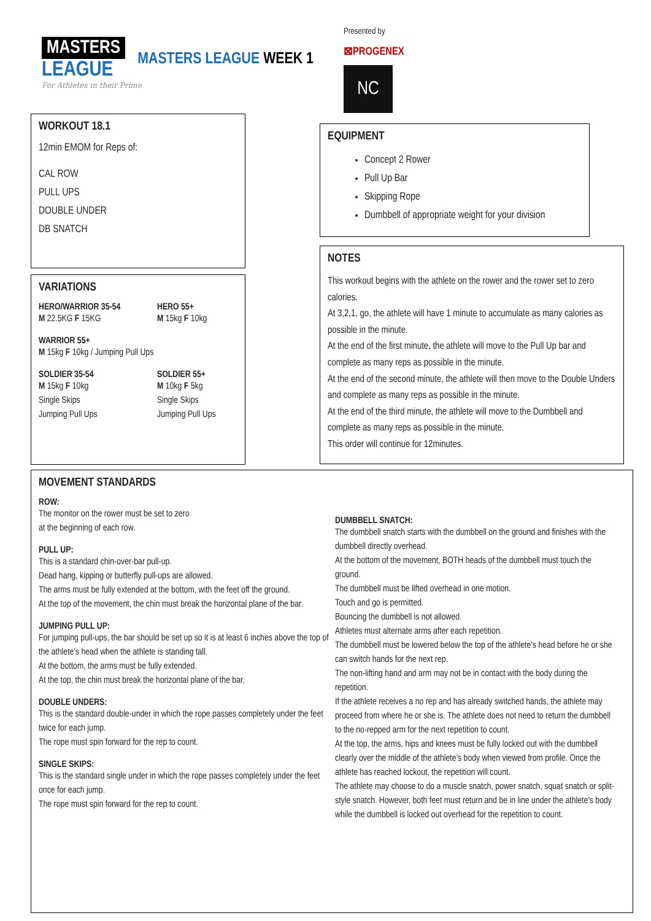MASTERS
LEAGUE
MASTERS LEAGUE WEEK 1
For Athletes in their Prime
Presented by
⊠PROGENEX
NC
WORKOUT 18.1
12min EMOM for Reps of:
CAL ROW
PULL UPS
DOUBLE UNDER
DB SNATCH
VARIATIONS
HERO/WARRIOR 35-54
M 22.5KG F 15KG
HERO 55+
M 15kg F 10kg
WARRIOR 55+
M 15kg F 10kg / Jumping Pull Ups
SOLDIER 35-54
M 15kg F 10kg
Single Skips
Jumping Pull Ups
SOLDIER 55+
M 10kg F 5kg
Single Skips
Jumping Pull Ups
EQUIPMENT
Concept 2 Rower
Pull Up Bar
Skipping Rope
Dumbbell of appropriate weight for your division
NOTES
This workout begins with the athlete on the rower and the rower set to zero calories.
At 3,2,1, go, the athlete will have 1 minute to accumulate as many calories as possible in the minute.
At the end of the first minute, the athlete will move to the Pull Up bar and complete as many reps as possible in the minute.
At the end of the second minute, the athlete will then move to the Double Unders and complete as many reps as possible in the minute.
At the end of the third minute, the athlete will move to the Dumbbell and complete as many reps as possible in the minute.
This order will continue for 12minutes.
MOVEMENT STANDARDS
ROW:
The monitor on the rower must be set to zero
at the beginning of each row.
PULL UP:
This is a standard chin-over-bar pull-up.
Dead hang, kipping or butterfly pull-ups are allowed.
The arms must be fully extended at the bottom, with the feet off the ground.
At the top of the movement, the chin must break the horizontal plane of the bar.
JUMPING PULL UP:
For jumping pull-ups, the bar should be set up so it is at least 6 inches above the top of the athlete's head when the athlete is standing tall.
At the bottom, the arms must be fully extended.
At the top, the chin must break the horizontal plane of the bar.
DOUBLE UNDERS:
This is the standard double-under in which the rope passes completely under the feet twice for each jump.
The rope must spin forward for the rep to count.
SINGLE SKIPS:
This is the standard single under in which the rope passes completely under the feet once for each jump.
The rope must spin forward for the rep to count.
DUMBBELL SNATCH:
The dumbbell snatch starts with the dumbbell on the ground and finishes with the dumbbell directly overhead.
At the bottom of the movement, BOTH heads of the dumbbell must touch the ground.
The dumbbell must be lifted overhead in one motion.
Touch and go is permitted.
Bouncing the dumbbell is not allowed.
Athletes must alternate arms after each repetition.
The dumbbell must be lowered below the top of the athlete's head before he or she can switch hands for the next rep.
The non-lifting hand and arm may not be in contact with the body during the repetition.
If the athlete receives a no rep and has already switched hands, the athlete may proceed from where he or she is. The athlete does not need to return the dumbbell to the no-repped arm for the next repetition to count.
At the top, the arms, hips and knees must be fully locked out with the dumbbell clearly over the middle of the athlete's body when viewed from profile. Once the athlete has reached lockout, the repetition will count.
The athlete may choose to do a muscle snatch, power snatch, squat snatch or split-style snatch. However, both feet must return and be in line under the athlete's body while the dumbbell is locked out overhead for the repetition to count.